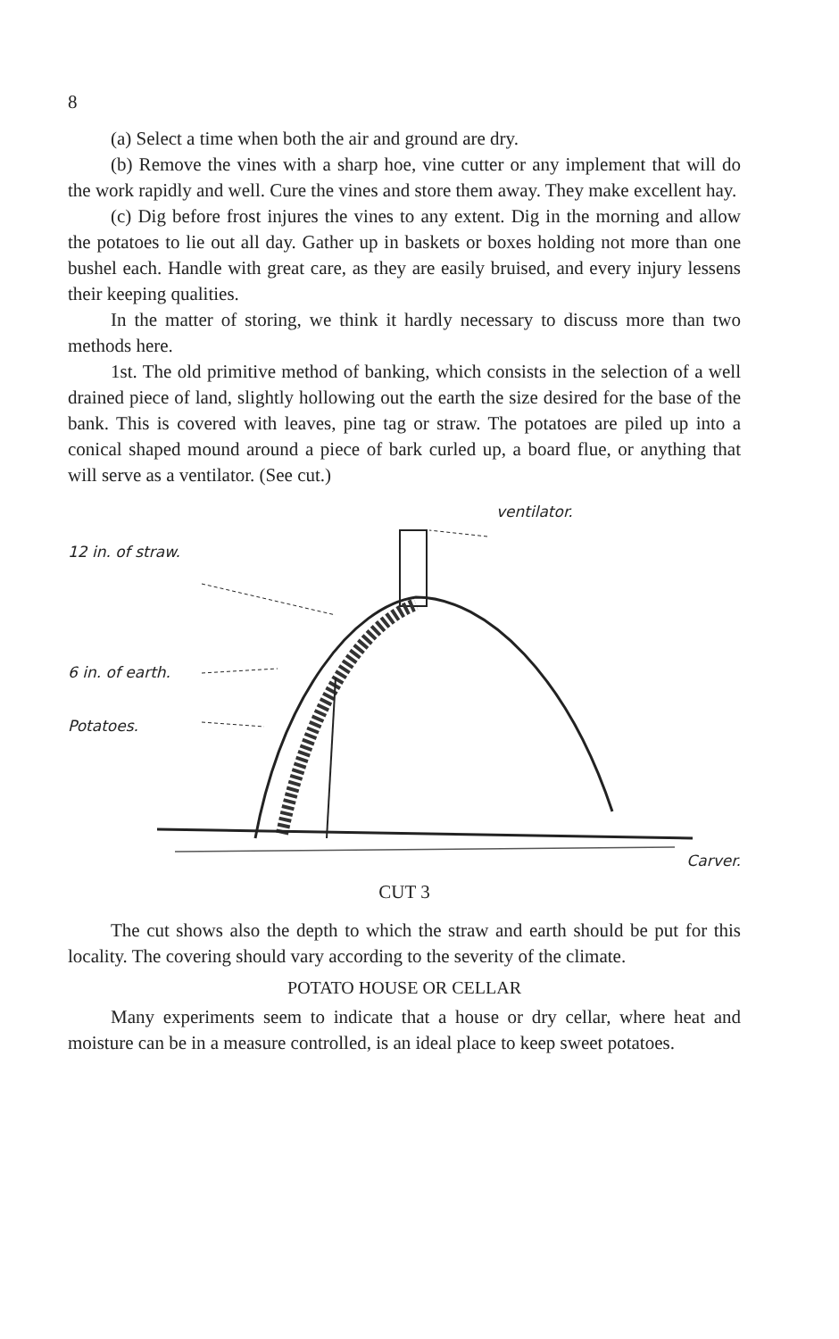8
(a) Select a time when both the air and ground are dry.
(b) Remove the vines with a sharp hoe, vine cutter or any implement that will do the work rapidly and well. Cure the vines and store them away. They make excellent hay.
(c) Dig before frost injures the vines to any extent. Dig in the morning and allow the potatoes to lie out all day. Gather up in baskets or boxes holding not more than one bushel each. Handle with great care, as they are easily bruised, and every injury lessens their keeping qualities.
In the matter of storing, we think it hardly necessary to discuss more than two methods here.
1st. The old primitive method of banking, which consists in the selection of a well drained piece of land, slightly hollowing out the earth the size desired for the base of the bank. This is covered with leaves, pine tag or straw. The potatoes are piled up into a conical shaped mound around a piece of bark curled up, a board flue, or anything that will serve as a ventilator. (See cut.)
ventilator.
12 in. of straw.
6 in. of earth.
Potatoes.
Carver.
CUT 3
The cut shows also the depth to which the straw and earth should be put for this locality. The covering should vary according to the severity of the climate.
POTATO HOUSE OR CELLAR
Many experiments seem to indicate that a house or dry cellar, where heat and moisture can be in a measure controlled, is an ideal place to keep sweet potatoes.